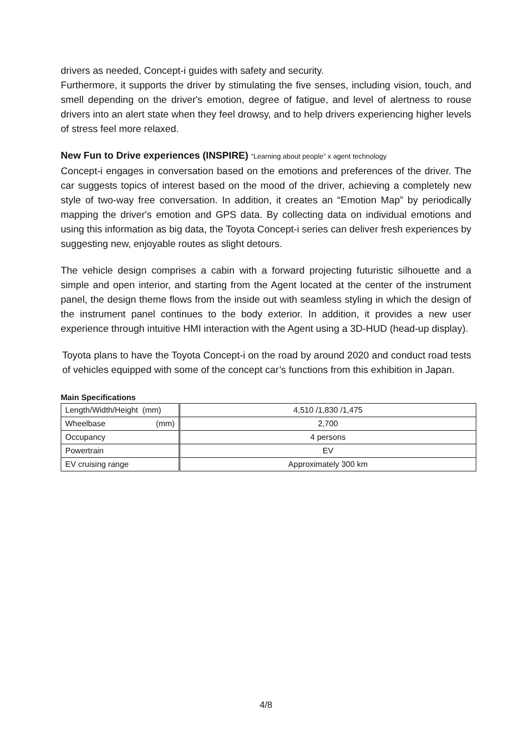drivers as needed, Concept-i guides with safety and security.
Furthermore, it supports the driver by stimulating the five senses, including vision, touch, and smell depending on the driver's emotion, degree of fatigue, and level of alertness to rouse drivers into an alert state when they feel drowsy, and to help drivers experiencing higher levels of stress feel more relaxed.
New Fun to Drive experiences (INSPIRE) “Learning about people” x agent technology
Concept-i engages in conversation based on the emotions and preferences of the driver. The car suggests topics of interest based on the mood of the driver, achieving a completely new style of two-way free conversation. In addition, it creates an “Emotion Map” by periodically mapping the driver's emotion and GPS data. By collecting data on individual emotions and using this information as big data, the Toyota Concept-i series can deliver fresh experiences by suggesting new, enjoyable routes as slight detours.
The vehicle design comprises a cabin with a forward projecting futuristic silhouette and a simple and open interior, and starting from the Agent located at the center of the instrument panel, the design theme flows from the inside out with seamless styling in which the design of the instrument panel continues to the body exterior. In addition, it provides a new user experience through intuitive HMI interaction with the Agent using a 3D-HUD (head-up display).
Toyota plans to have the Toyota Concept-i on the road by around 2020 and conduct road tests of vehicles equipped with some of the concept car’s functions from this exhibition in Japan.
Main Specifications
| Length/Width/Height (mm) | 4,510 /1,830 /1,475 |
| Wheelbase (mm) | 2,700 |
| Occupancy | 4 persons |
| Powertrain | EV |
| EV cruising range | Approximately 300 km |
4/8